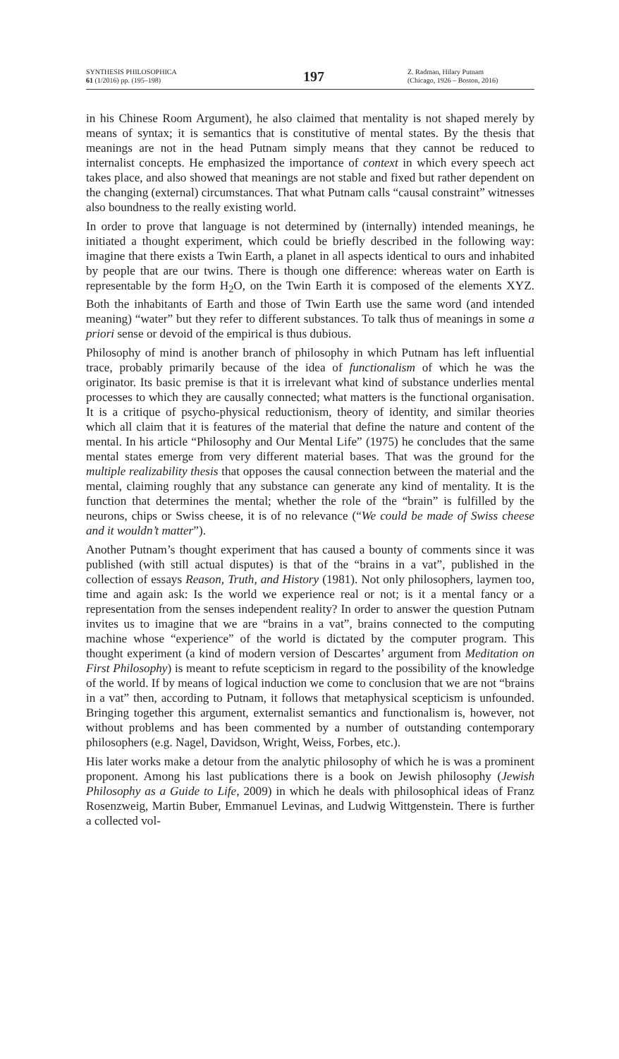SYNTHESIS PHILOSOPHICA
61 (1/2016) pp. (195–198)
197
Z. Radman, Hilary Putnam
(Chicago, 1926 – Boston, 2016)
in his Chinese Room Argument), he also claimed that mentality is not shaped merely by means of syntax; it is semantics that is constitutive of mental states. By the thesis that meanings are not in the head Putnam simply means that they cannot be reduced to internalist concepts. He emphasized the importance of context in which every speech act takes place, and also showed that meanings are not stable and fixed but rather dependent on the changing (external) circumstances. That what Putnam calls “causal constraint” witnesses also boundness to the really existing world.
In order to prove that language is not determined by (internally) intended meanings, he initiated a thought experiment, which could be briefly described in the following way: imagine that there exists a Twin Earth, a planet in all aspects identical to ours and inhabited by people that are our twins. There is though one difference: whereas water on Earth is representable by the form H<sub>2</sub>O, on the Twin Earth it is composed of the elements XYZ. Both the inhabitants of Earth and those of Twin Earth use the same word (and intended meaning) “water” but they refer to different substances. To talk thus of meanings in some a priori sense or devoid of the empirical is thus dubious.
Philosophy of mind is another branch of philosophy in which Putnam has left influential trace, probably primarily because of the idea of functionalism of which he was the originator. Its basic premise is that it is irrelevant what kind of substance underlies mental processes to which they are causally connected; what matters is the functional organisation. It is a critique of psycho-physical reductionism, theory of identity, and similar theories which all claim that it is features of the material that define the nature and content of the mental. In his article “Philosophy and Our Mental Life” (1975) he concludes that the same mental states emerge from very different material bases. That was the ground for the multiple realizability thesis that opposes the causal connection between the material and the mental, claiming roughly that any substance can generate any kind of mentality. It is the function that determines the mental; whether the role of the “brain” is fulfilled by the neurons, chips or Swiss cheese, it is of no relevance (“We could be made of Swiss cheese and it wouldn’t matter”).
Another Putnam’s thought experiment that has caused a bounty of comments since it was published (with still actual disputes) is that of the “brains in a vat”, published in the collection of essays Reason, Truth, and History (1981). Not only philosophers, laymen too, time and again ask: Is the world we experience real or not; is it a mental fancy or a representation from the senses independent reality? In order to answer the question Putnam invites us to imagine that we are “brains in a vat”, brains connected to the computing machine whose “experience” of the world is dictated by the computer program. This thought experiment (a kind of modern version of Descartes’ argument from Meditation on First Philosophy) is meant to refute scepticism in regard to the possibility of the knowledge of the world. If by means of logical induction we come to conclusion that we are not “brains in a vat” then, according to Putnam, it follows that metaphysical scepticism is unfounded. Bringing together this argument, externalist semantics and functionalism is, however, not without problems and has been commented by a number of outstanding contemporary philosophers (e.g. Nagel, Davidson, Wright, Weiss, Forbes, etc.).
His later works make a detour from the analytic philosophy of which he is was a prominent proponent. Among his last publications there is a book on Jewish philosophy (Jewish Philosophy as a Guide to Life, 2009) in which he deals with philosophical ideas of Franz Rosenzweig, Martin Buber, Emmanuel Levinas, and Ludwig Wittgenstein. There is further a collected vol-